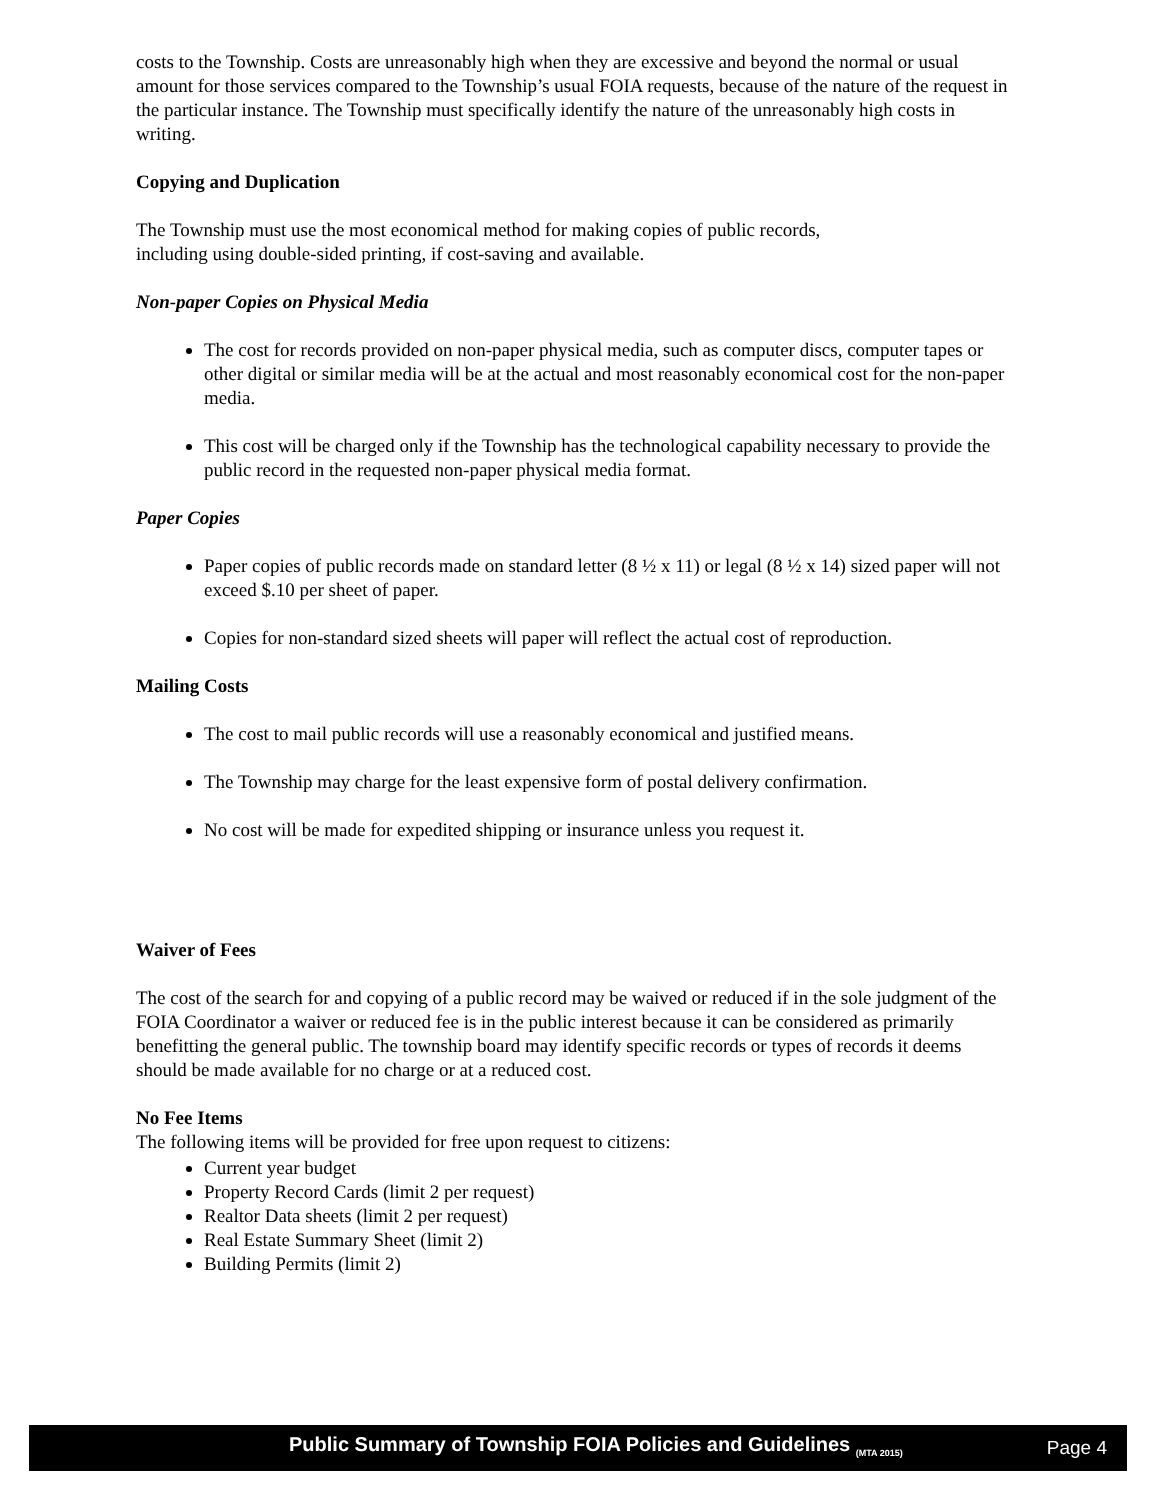costs to the Township. Costs are unreasonably high when they are excessive and beyond the normal or usual amount for those services compared to the Township’s usual FOIA requests, because of the nature of the request in the particular instance. The Township must specifically identify the nature of the unreasonably high costs in writing.
Copying and Duplication
The Township must use the most economical method for making copies of public records,
including using double-sided printing, if cost-saving and available.
Non-paper Copies on Physical Media
The cost for records provided on non-paper physical media, such as computer discs, computer tapes or other digital or similar media will be at the actual and most reasonably economical cost for the non-paper media.
This cost will be charged only if the Township has the technological capability necessary to provide the public record in the requested non-paper physical media format.
Paper Copies
Paper copies of public records made on standard letter (8 ½ x 11) or legal (8 ½ x 14) sized paper will not exceed $.10 per sheet of paper.
Copies for non-standard sized sheets will paper will reflect the actual cost of reproduction.
Mailing Costs
The cost to mail public records will use a reasonably economical and justified means.
The Township may charge for the least expensive form of postal delivery confirmation.
No cost will be made for expedited shipping or insurance unless you request it.
Waiver of Fees
The cost of the search for and copying of a public record may be waived or reduced if in the sole judgment of the FOIA Coordinator a waiver or reduced fee is in the public interest because it can be considered as primarily benefitting the general public. The township board may identify specific records or types of records it deems should be made available for no charge or at a reduced cost.
No Fee Items
The following items will be provided for free upon request to citizens:
Current year budget
Property Record Cards (limit 2 per request)
Realtor Data sheets (limit 2 per request)
Real Estate Summary Sheet (limit 2)
Building Permits (limit 2)
Public Summary of Township FOIA Policies and Guidelines <sub>(MTA 2015)</sub> Page 4